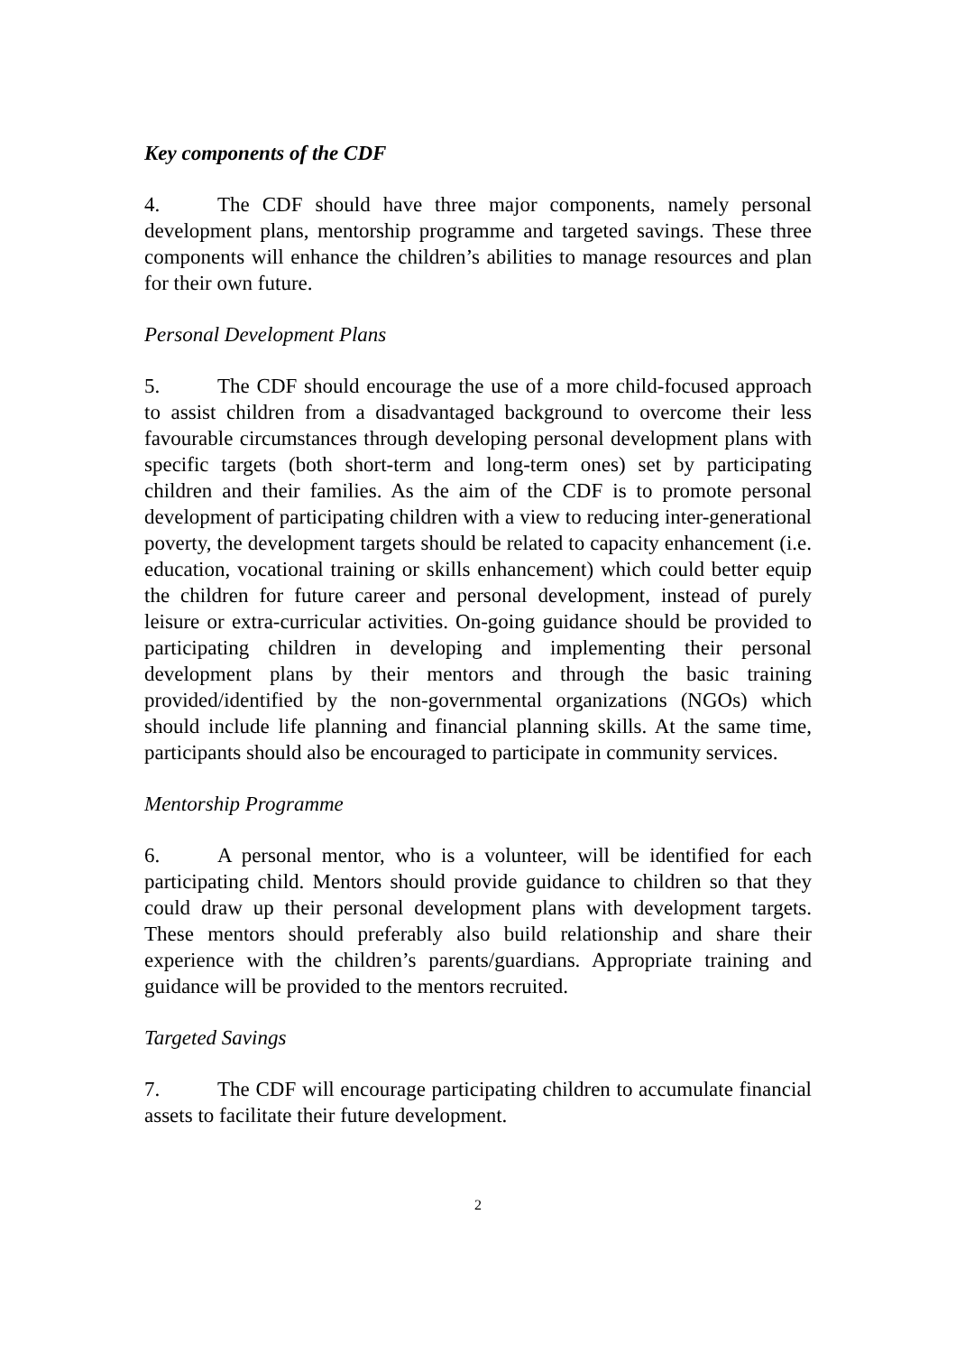Key components of the CDF
4. The CDF should have three major components, namely personal development plans, mentorship programme and targeted savings. These three components will enhance the children’s abilities to manage resources and plan for their own future.
Personal Development Plans
5. The CDF should encourage the use of a more child-focused approach to assist children from a disadvantaged background to overcome their less favourable circumstances through developing personal development plans with specific targets (both short-term and long-term ones) set by participating children and their families. As the aim of the CDF is to promote personal development of participating children with a view to reducing inter-generational poverty, the development targets should be related to capacity enhancement (i.e. education, vocational training or skills enhancement) which could better equip the children for future career and personal development, instead of purely leisure or extra-curricular activities. On-going guidance should be provided to participating children in developing and implementing their personal development plans by their mentors and through the basic training provided/identified by the non-governmental organizations (NGOs) which should include life planning and financial planning skills. At the same time, participants should also be encouraged to participate in community services.
Mentorship Programme
6. A personal mentor, who is a volunteer, will be identified for each participating child. Mentors should provide guidance to children so that they could draw up their personal development plans with development targets. These mentors should preferably also build relationship and share their experience with the children’s parents/guardians. Appropriate training and guidance will be provided to the mentors recruited.
Targeted Savings
7. The CDF will encourage participating children to accumulate financial assets to facilitate their future development.
2